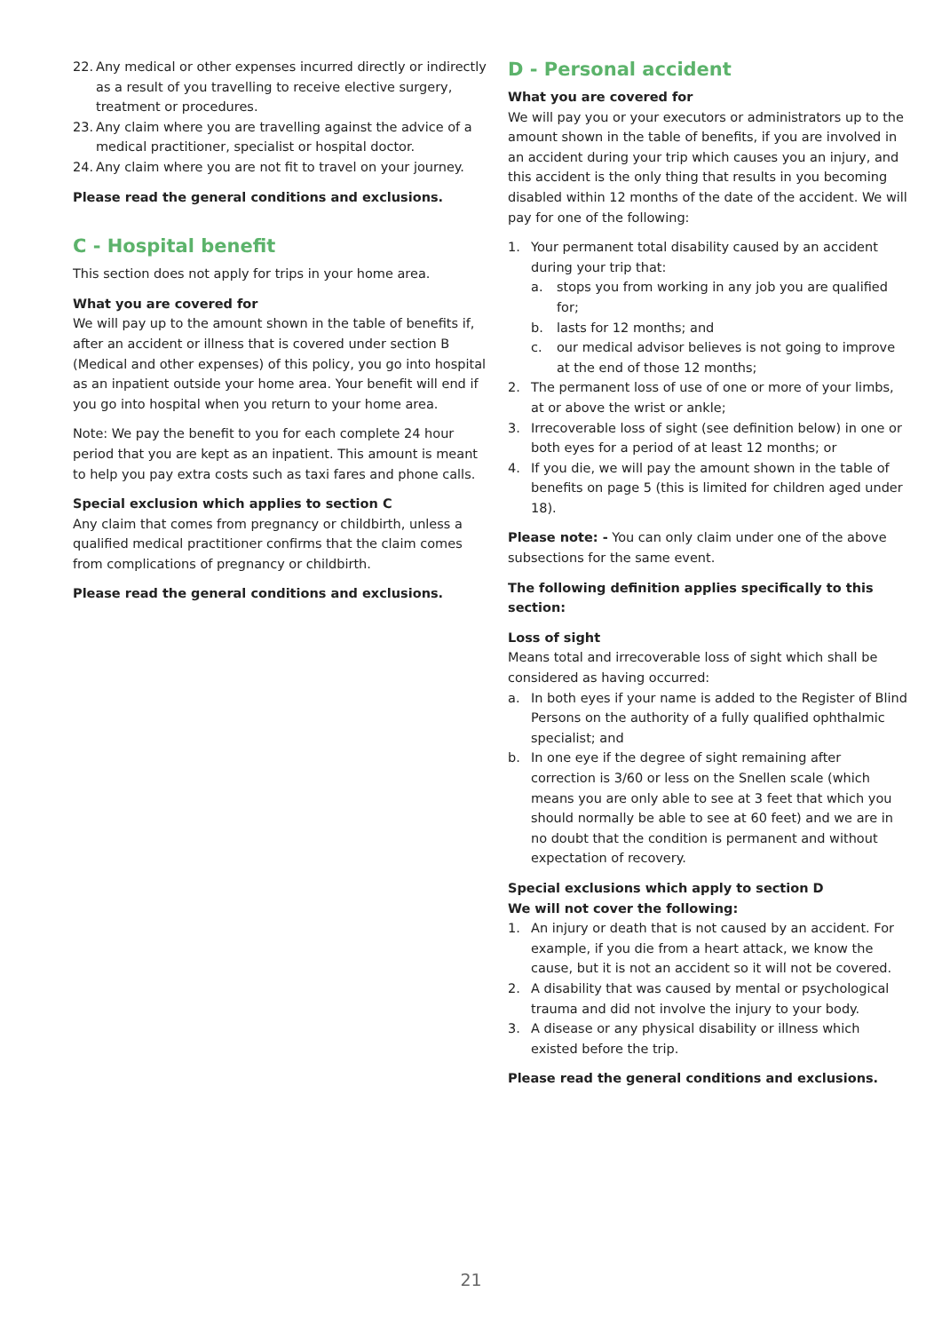22. Any medical or other expenses incurred directly or indirectly as a result of you travelling to receive elective surgery, treatment or procedures.
23. Any claim where you are travelling against the advice of a medical practitioner, specialist or hospital doctor.
24. Any claim where you are not fit to travel on your journey.
Please read the general conditions and exclusions.
C - Hospital benefit
This section does not apply for trips in your home area.
What you are covered for
We will pay up to the amount shown in the table of benefits if, after an accident or illness that is covered under section B (Medical and other expenses) of this policy, you go into hospital as an inpatient outside your home area. Your benefit will end if you go into hospital when you return to your home area.
Note: We pay the benefit to you for each complete 24 hour period that you are kept as an inpatient. This amount is meant to help you pay extra costs such as taxi fares and phone calls.
Special exclusion which applies to section C
Any claim that comes from pregnancy or childbirth, unless a qualified medical practitioner confirms that the claim comes from complications of pregnancy or childbirth.
Please read the general conditions and exclusions.
D - Personal accident
What you are covered for
We will pay you or your executors or administrators up to the amount shown in the table of benefits, if you are involved in an accident during your trip which causes you an injury, and this accident is the only thing that results in you becoming disabled within 12 months of the date of the accident. We will pay for one of the following:
1. Your permanent total disability caused by an accident during your trip that:
a. stops you from working in any job you are qualified for;
b. lasts for 12 months; and
c. our medical advisor believes is not going to improve at the end of those 12 months;
2. The permanent loss of use of one or more of your limbs, at or above the wrist or ankle;
3. Irrecoverable loss of sight (see definition below) in one or both eyes for a period of at least 12 months; or
4. If you die, we will pay the amount shown in the table of benefits on page 5 (this is limited for children aged under 18).
Please note: - You can only claim under one of the above subsections for the same event.
The following definition applies specifically to this section:
Loss of sight
Means total and irrecoverable loss of sight which shall be considered as having occurred:
a. In both eyes if your name is added to the Register of Blind Persons on the authority of a fully qualified ophthalmic specialist; and
b. In one eye if the degree of sight remaining after correction is 3/60 or less on the Snellen scale (which means you are only able to see at 3 feet that which you should normally be able to see at 60 feet) and we are in no doubt that the condition is permanent and without expectation of recovery.
Special exclusions which apply to section D
We will not cover the following:
1. An injury or death that is not caused by an accident. For example, if you die from a heart attack, we know the cause, but it is not an accident so it will not be covered.
2. A disability that was caused by mental or psychological trauma and did not involve the injury to your body.
3. A disease or any physical disability or illness which existed before the trip.
Please read the general conditions and exclusions.
21